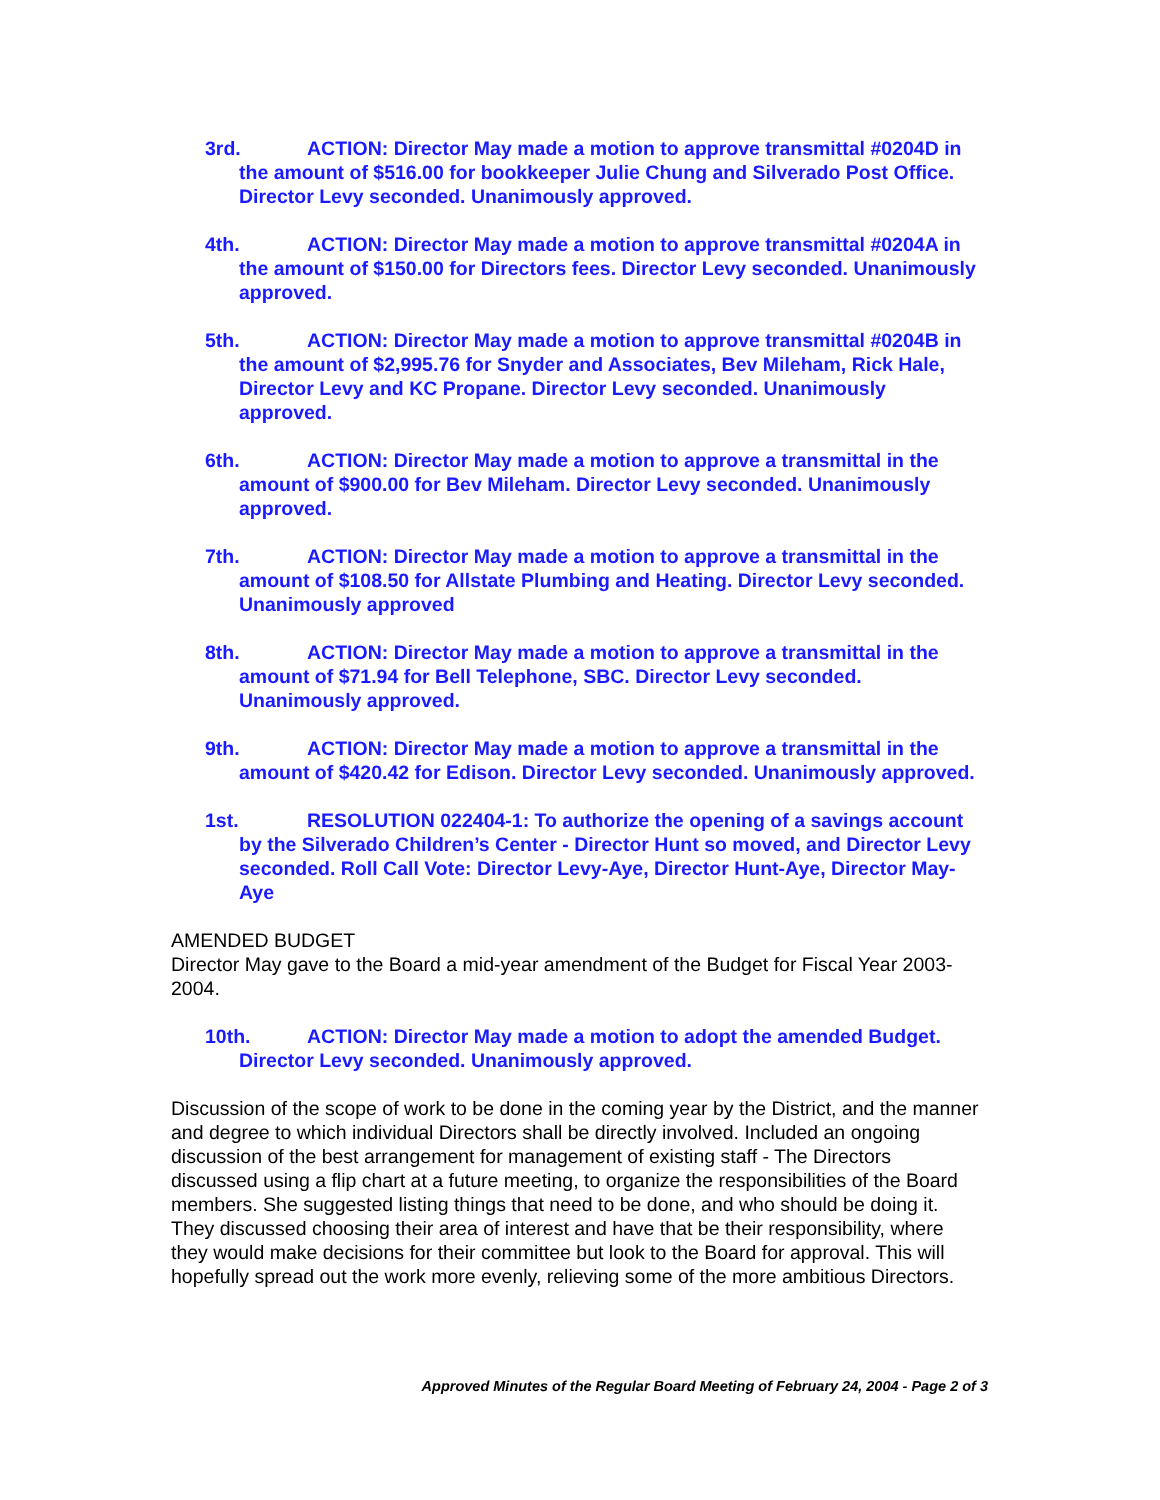3rd. ACTION: Director May made a motion to approve transmittal #0204D in the amount of $516.00 for bookkeeper Julie Chung and Silverado Post Office. Director Levy seconded. Unanimously approved.
4th. ACTION: Director May made a motion to approve transmittal #0204A in the amount of $150.00 for Directors fees. Director Levy seconded. Unanimously approved.
5th. ACTION: Director May made a motion to approve transmittal #0204B in the amount of $2,995.76 for Snyder and Associates, Bev Mileham, Rick Hale, Director Levy and KC Propane. Director Levy seconded. Unanimously approved.
6th. ACTION: Director May made a motion to approve a transmittal in the amount of $900.00 for Bev Mileham. Director Levy seconded. Unanimously approved.
7th. ACTION: Director May made a motion to approve a transmittal in the amount of $108.50 for Allstate Plumbing and Heating. Director Levy seconded. Unanimously approved
8th. ACTION: Director May made a motion to approve a transmittal in the amount of $71.94 for Bell Telephone, SBC. Director Levy seconded. Unanimously approved.
9th. ACTION: Director May made a motion to approve a transmittal in the amount of $420.42 for Edison. Director Levy seconded. Unanimously approved.
1st. RESOLUTION 022404-1: To authorize the opening of a savings account by the Silverado Children’s Center - Director Hunt so moved, and Director Levy seconded. Roll Call Vote: Director Levy-Aye, Director Hunt-Aye, Director May-Aye
AMENDED BUDGET
Director May gave to the Board a mid-year amendment of the Budget for Fiscal Year 2003-2004.
10th. ACTION: Director May made a motion to adopt the amended Budget. Director Levy seconded. Unanimously approved.
Discussion of the scope of work to be done in the coming year by the District, and the manner and degree to which individual Directors shall be directly involved. Included an ongoing discussion of the best arrangement for management of existing staff - The Directors discussed using a flip chart at a future meeting, to organize the responsibilities of the Board members. She suggested listing things that need to be done, and who should be doing it. They discussed choosing their area of interest and have that be their responsibility, where they would make decisions for their committee but look to the Board for approval. This will hopefully spread out the work more evenly, relieving some of the more ambitious Directors.
Approved Minutes of the Regular Board Meeting of February 24, 2004 - Page 2 of 3